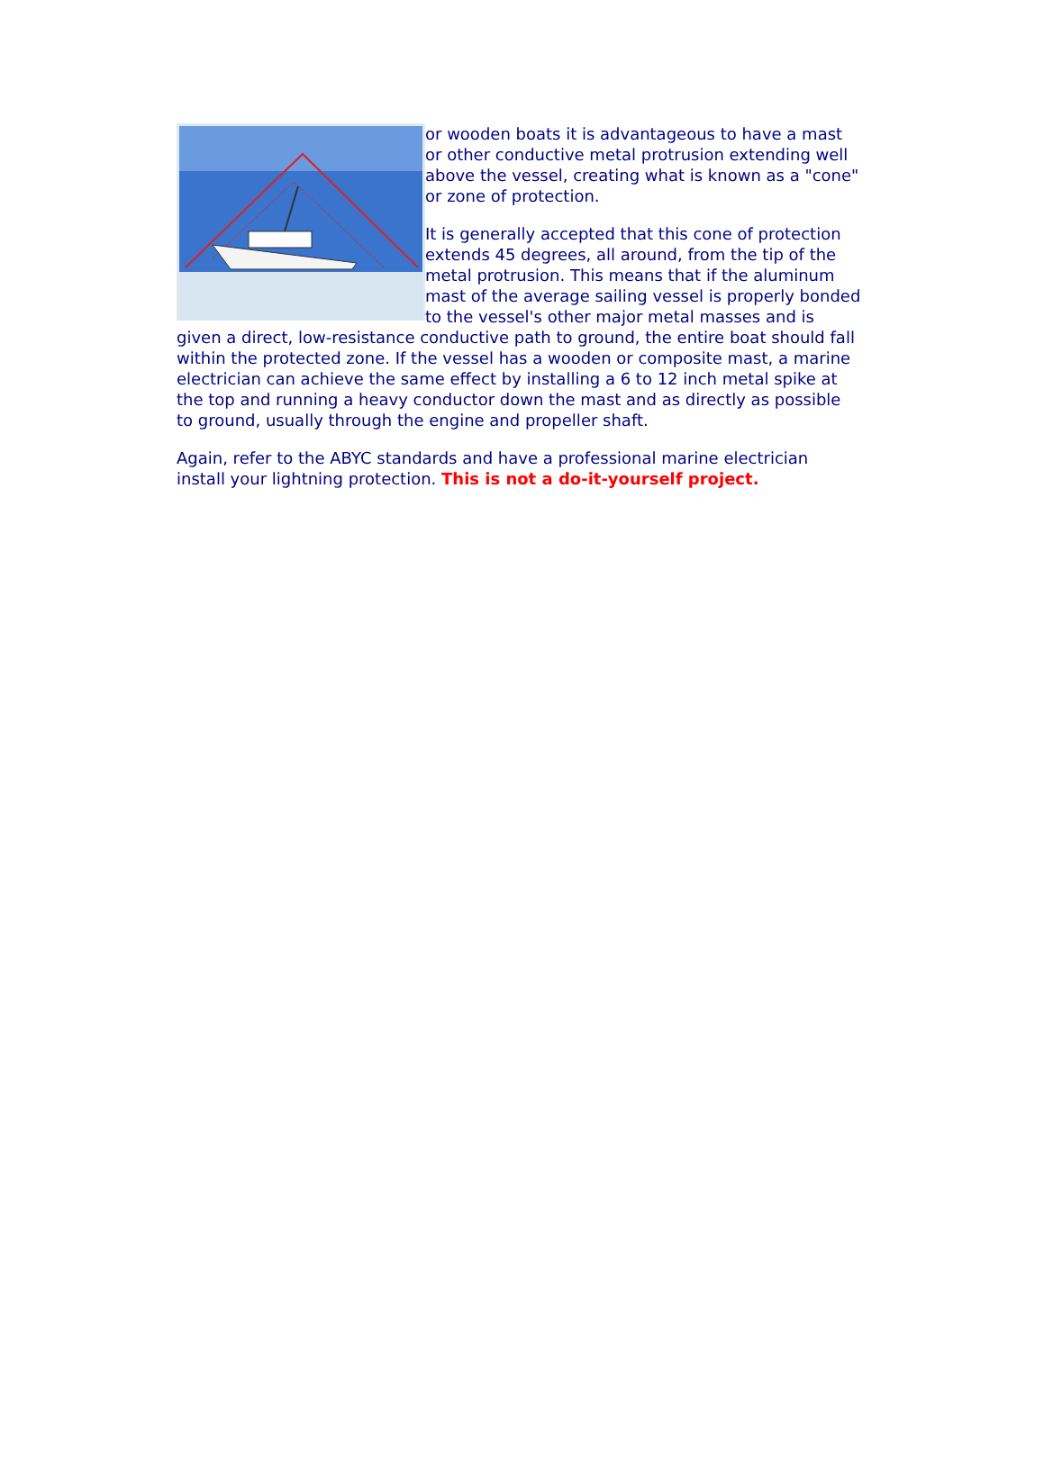or wooden boats it is advantageous to have a mast or other conductive metal protrusion extending well above the vessel, creating what is known as a "cone" or zone of protection.
It is generally accepted that this cone of protection extends 45 degrees, all around, from the tip of the metal protrusion. This means that if the aluminum mast of the average sailing vessel is properly bonded to the vessel's other major metal masses and is given a direct, low-resistance conductive path to ground, the entire boat should fall within the protected zone. If the vessel has a wooden or composite mast, a marine electrician can achieve the same effect by installing a 6 to 12 inch metal spike at the top and running a heavy conductor down the mast and as directly as possible to ground, usually through the engine and propeller shaft.
Again, refer to the ABYC standards and have a professional marine electrician install your lightning protection. This is not a do-it-yourself project.